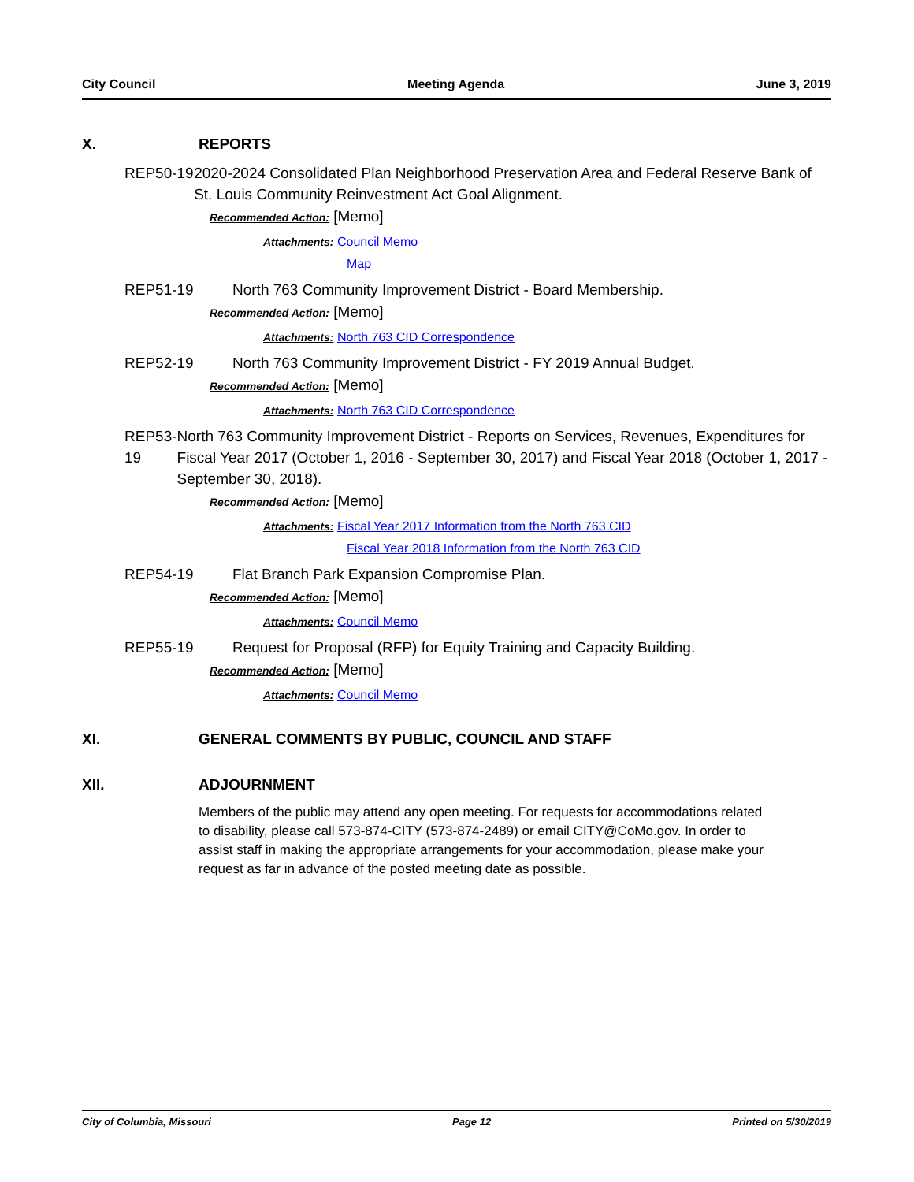City Council Meeting Agenda June 3, 2019
X. REPORTS
REP50-19 2020-2024 Consolidated Plan Neighborhood Preservation Area and Federal Reserve Bank of St. Louis Community Reinvestment Act Goal Alignment.
Recommended Action: [Memo]
Attachments: Council Memo
Map
REP51-19 North 763 Community Improvement District - Board Membership.
Recommended Action: [Memo]
Attachments: North 763 CID Correspondence
REP52-19 North 763 Community Improvement District - FY 2019 Annual Budget.
Recommended Action: [Memo]
Attachments: North 763 CID Correspondence
REP53-19 North 763 Community Improvement District - Reports on Services, Revenues, Expenditures for Fiscal Year 2017 (October 1, 2016 - September 30, 2017) and Fiscal Year 2018 (October 1, 2017 - September 30, 2018).
Recommended Action: [Memo]
Attachments: Fiscal Year 2017 Information from the North 763 CID
Fiscal Year 2018 Information from the North 763 CID
REP54-19 Flat Branch Park Expansion Compromise Plan.
Recommended Action: [Memo]
Attachments: Council Memo
REP55-19 Request for Proposal (RFP) for Equity Training and Capacity Building.
Recommended Action: [Memo]
Attachments: Council Memo
XI. GENERAL COMMENTS BY PUBLIC, COUNCIL AND STAFF
XII. ADJOURNMENT
Members of the public may attend any open meeting. For requests for accommodations related to disability, please call 573-874-CITY (573-874-2489) or email CITY@CoMo.gov. In order to assist staff in making the appropriate arrangements for your accommodation, please make your request as far in advance of the posted meeting date as possible.
City of Columbia, Missouri Page 12 Printed on 5/30/2019